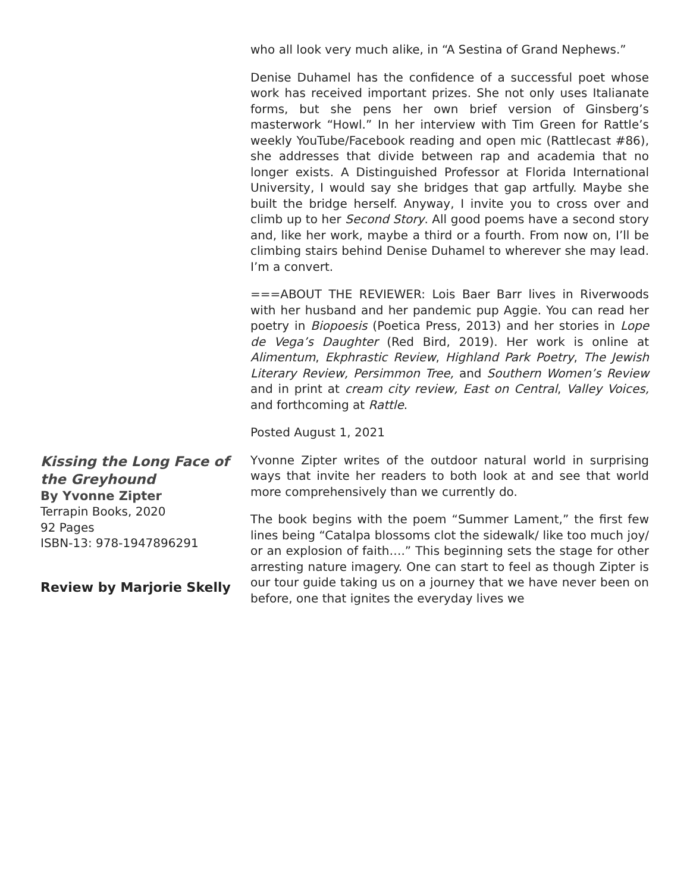who all look very much alike, in “A Sestina of Grand Nephews.”
Denise Duhamel has the confidence of a successful poet whose work has received important prizes. She not only uses Italianate forms, but she pens her own brief version of Ginsberg’s masterwork “Howl.” In her interview with Tim Green for Rattle’s weekly YouTube/Facebook reading and open mic (Rattlecast #86), she addresses that divide between rap and academia that no longer exists. A Distinguished Professor at Florida International University, I would say she bridges that gap artfully. Maybe she built the bridge herself. Anyway, I invite you to cross over and climb up to her Second Story. All good poems have a second story and, like her work, maybe a third or a fourth. From now on, I’ll be climbing stairs behind Denise Duhamel to wherever she may lead. I’m a convert.
===ABOUT THE REVIEWER: Lois Baer Barr lives in Riverwoods with her husband and her pandemic pup Aggie. You can read her poetry in Biopoesis (Poetica Press, 2013) and her stories in Lope de Vega’s Daughter (Red Bird, 2019). Her work is online at Alimentum, Ekphrastic Review, Highland Park Poetry, The Jewish Literary Review, Persimmon Tree, and Southern Women’s Review and in print at cream city review, East on Central, Valley Voices, and forthcoming at Rattle.
Posted August 1, 2021
Kissing the Long Face of the Greyhound
By Yvonne Zipter
Terrapin Books, 2020
92 Pages
ISBN-13: 978-1947896291
Review by Marjorie Skelly
Yvonne Zipter writes of the outdoor natural world in surprising ways that invite her readers to both look at and see that world more comprehensively than we currently do.
The book begins with the poem “Summer Lament,” the first few lines being “Catalpa blossoms clot the sidewalk/ like too much joy/ or an explosion of faith….” This beginning sets the stage for other arresting nature imagery. One can start to feel as though Zipter is our tour guide taking us on a journey that we have never been on before, one that ignites the everyday lives we